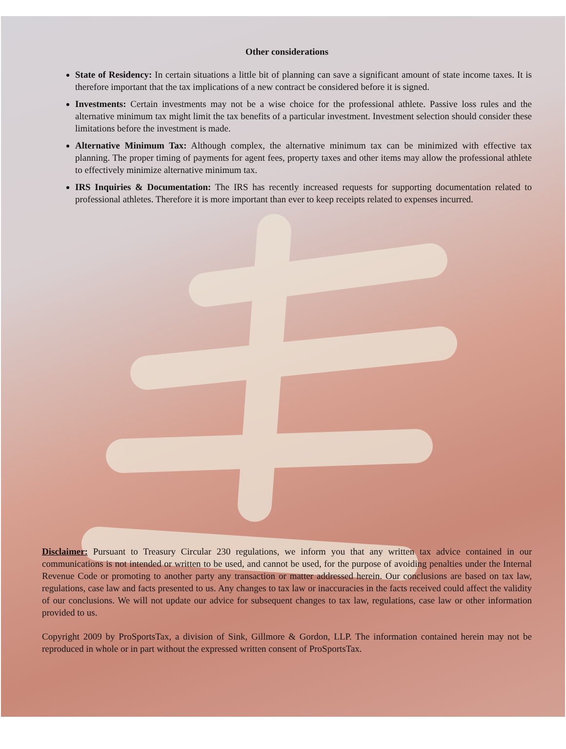Other considerations
State of Residency: In certain situations a little bit of planning can save a significant amount of state income taxes. It is therefore important that the tax implications of a new contract be considered before it is signed.
Investments: Certain investments may not be a wise choice for the professional athlete. Passive loss rules and the alternative minimum tax might limit the tax benefits of a particular investment. Investment selection should consider these limitations before the investment is made.
Alternative Minimum Tax: Although complex, the alternative minimum tax can be minimized with effective tax planning. The proper timing of payments for agent fees, property taxes and other items may allow the professional athlete to effectively minimize alternative minimum tax.
IRS Inquiries & Documentation: The IRS has recently increased requests for supporting documentation related to professional athletes. Therefore it is more important than ever to keep receipts related to expenses incurred.
Disclaimer: Pursuant to Treasury Circular 230 regulations, we inform you that any written tax advice contained in our communications is not intended or written to be used, and cannot be used, for the purpose of avoiding penalties under the Internal Revenue Code or promoting to another party any transaction or matter addressed herein. Our conclusions are based on tax law, regulations, case law and facts presented to us. Any changes to tax law or inaccuracies in the facts received could affect the validity of our conclusions. We will not update our advice for subsequent changes to tax law, regulations, case law or other information provided to us.
Copyright 2009 by ProSportsTax, a division of Sink, Gillmore & Gordon, LLP. The information contained herein may not be reproduced in whole or in part without the expressed written consent of ProSportsTax.